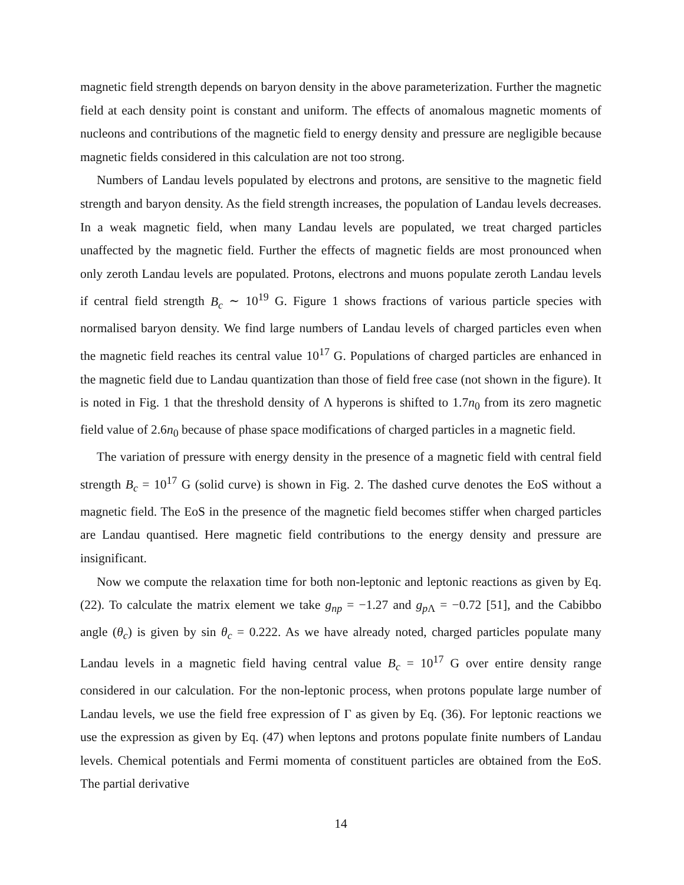magnetic field strength depends on baryon density in the above parameterization. Further the magnetic field at each density point is constant and uniform. The effects of anomalous magnetic moments of nucleons and contributions of the magnetic field to energy density and pressure are negligible because magnetic fields considered in this calculation are not too strong.
Numbers of Landau levels populated by electrons and protons, are sensitive to the magnetic field strength and baryon density. As the field strength increases, the population of Landau levels decreases. In a weak magnetic field, when many Landau levels are populated, we treat charged particles unaffected by the magnetic field. Further the effects of magnetic fields are most pronounced when only zeroth Landau levels are populated. Protons, electrons and muons populate zeroth Landau levels if central field strength B<sub>c</sub> ∼ 10<sup>19</sup> G. Figure 1 shows fractions of various particle species with normalised baryon density. We find large numbers of Landau levels of charged particles even when the magnetic field reaches its central value 10<sup>17</sup> G. Populations of charged particles are enhanced in the magnetic field due to Landau quantization than those of field free case (not shown in the figure). It is noted in Fig. 1 that the threshold density of Λ hyperons is shifted to 1.7n<sub>0</sub> from its zero magnetic field value of 2.6n<sub>0</sub> because of phase space modifications of charged particles in a magnetic field.
The variation of pressure with energy density in the presence of a magnetic field with central field strength B<sub>c</sub> = 10<sup>17</sup> G (solid curve) is shown in Fig. 2. The dashed curve denotes the EoS without a magnetic field. The EoS in the presence of the magnetic field becomes stiffer when charged particles are Landau quantised. Here magnetic field contributions to the energy density and pressure are insignificant.
Now we compute the relaxation time for both non-leptonic and leptonic reactions as given by Eq. (22). To calculate the matrix element we take g<sub>np</sub> = −1.27 and g<sub>p Λ</sub> = −0.72 [51], and the Cabibbo angle (θ<sub>c</sub>) is given by sin θ<sub>c</sub> = 0.222. As we have already noted, charged particles populate many Landau levels in a magnetic field having central value B<sub>c</sub> = 10<sup>17</sup> G over entire density range considered in our calculation. For the non-leptonic process, when protons populate large number of Landau levels, we use the field free expression of Γ as given by Eq. (36). For leptonic reactions we use the expression as given by Eq. (47) when leptons and protons populate finite numbers of Landau levels. Chemical potentials and Fermi momenta of constituent particles are obtained from the EoS. The partial derivative
14